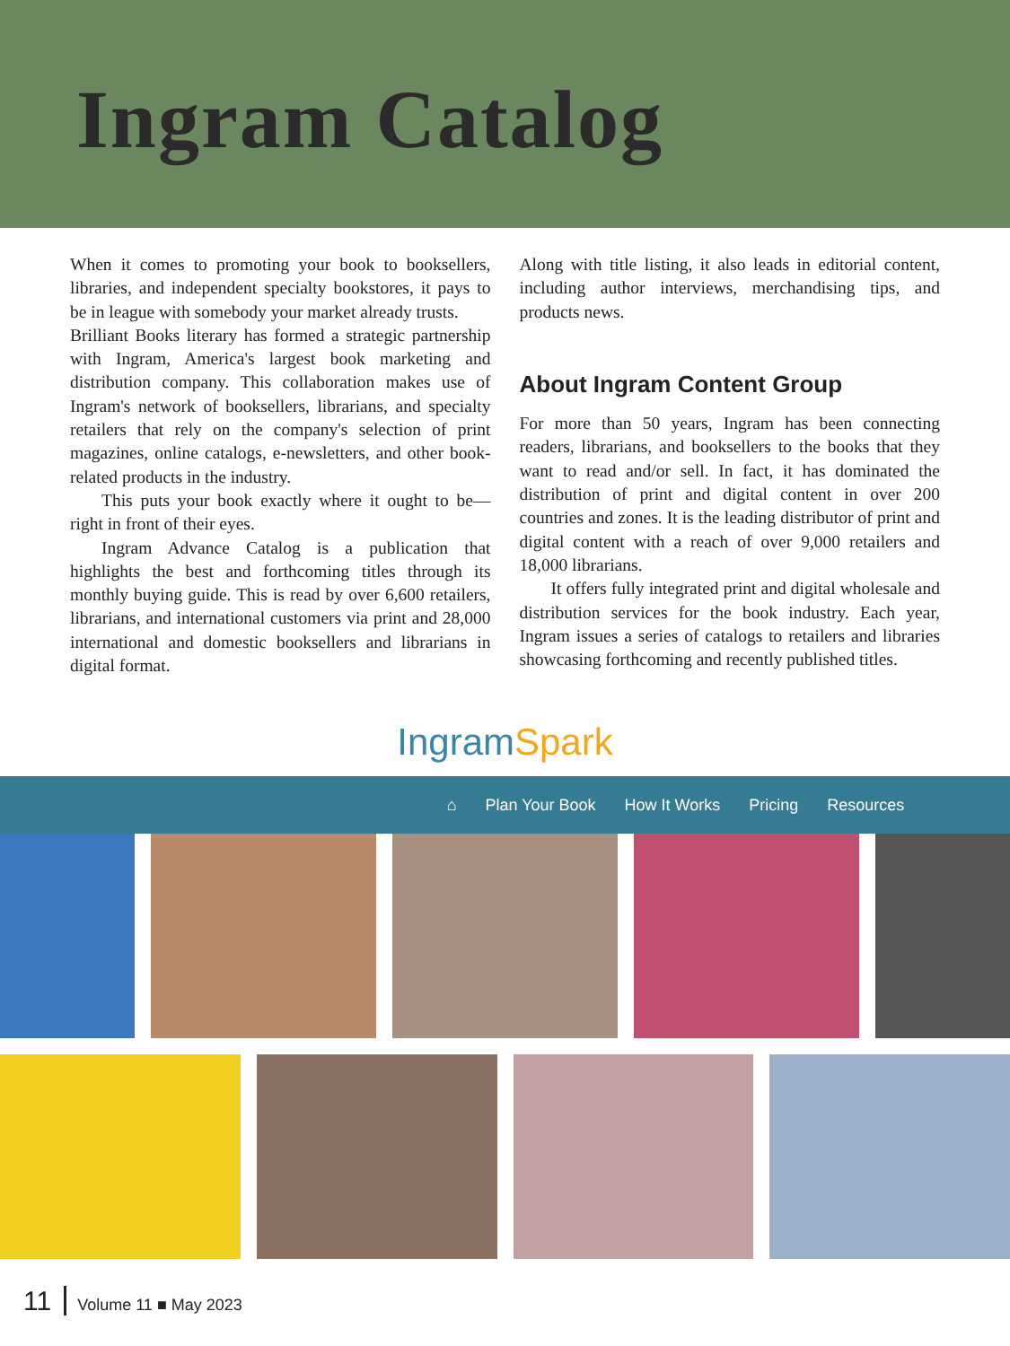Ingram Catalog
When it comes to promoting your book to booksellers, libraries, and independent specialty bookstores, it pays to be in league with somebody your market already trusts.
Brilliant Books literary has formed a strategic partnership with Ingram, America's largest book marketing and distribution company. This collaboration makes use of Ingram's network of booksellers, librarians, and specialty retailers that rely on the company's selection of print magazines, online catalogs, e-newsletters, and other book-related products in the industry.
This puts your book exactly where it ought to be—right in front of their eyes.
Ingram Advance Catalog is a publication that highlights the best and forthcoming titles through its monthly buying guide. This is read by over 6,600 retailers, librarians, and international customers via print and 28,000 international and domestic booksellers and librarians in digital format.
Along with title listing, it also leads in editorial content, including author interviews, merchandising tips, and products news.
About Ingram Content Group
For more than 50 years, Ingram has been connecting readers, librarians, and booksellers to the books that they want to read and/or sell. In fact, it has dominated the distribution of print and digital content in over 200 countries and zones. It is the leading distributor of print and digital content with a reach of over 9,000 retailers and 18,000 librarians.
It offers fully integrated print and digital wholesale and distribution services for the book industry. Each year, Ingram issues a series of catalogs to retailers and libraries showcasing forthcoming and recently published titles.
Ingram Spark
⌂ Plan Your Book How It Works Pricing Resources
11 Volume 11 ■ May 2023